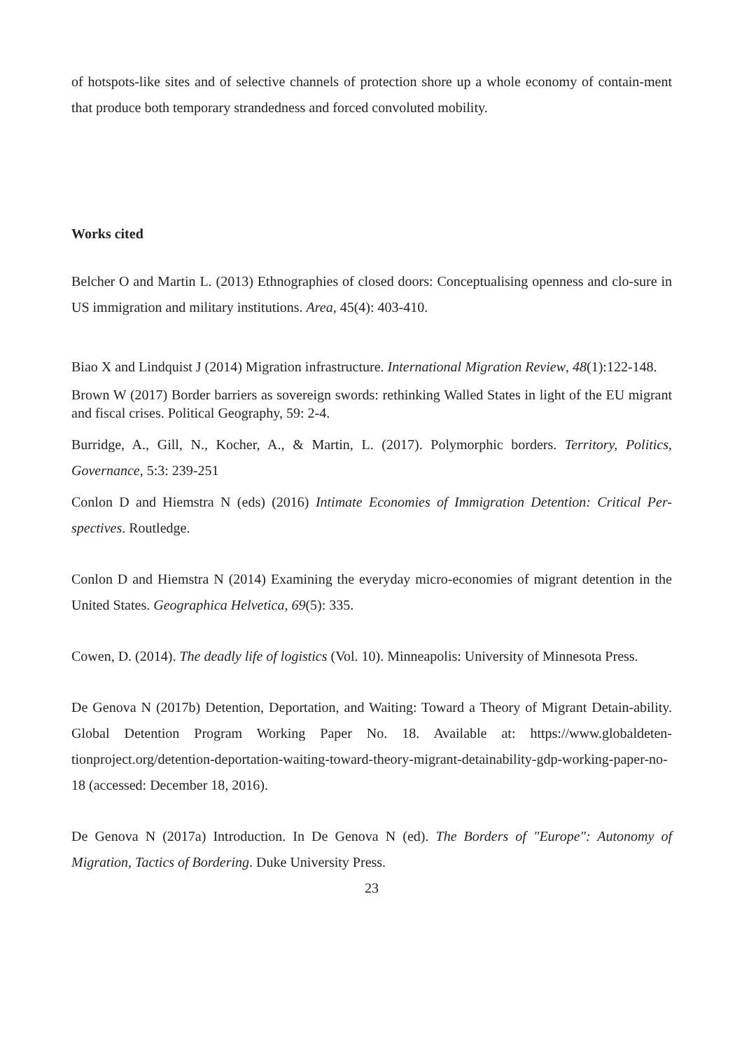of hotspots-like sites and of selective channels of protection shore up a whole economy of contain-ment that produce both temporary strandedness and forced convoluted mobility.
Works cited
Belcher O and Martin L. (2013) Ethnographies of closed doors: Conceptualising openness and clo-sure in US immigration and military institutions. Area, 45(4): 403-410.
Biao X and Lindquist J (2014) Migration infrastructure. International Migration Review, 48(1):122-148.
Brown W (2017) Border barriers as sovereign swords: rethinking Walled States in light of the EU migrant and fiscal crises. Political Geography, 59: 2-4.
Burridge, A., Gill, N., Kocher, A., & Martin, L. (2017). Polymorphic borders. Territory, Politics, Governance, 5:3: 239-251
Conlon D and Hiemstra N (eds) (2016) Intimate Economies of Immigration Detention: Critical Per-spectives. Routledge.
Conlon D and Hiemstra N (2014) Examining the everyday micro-economies of migrant detention in the United States. Geographica Helvetica, 69(5): 335.
Cowen, D. (2014). The deadly life of logistics (Vol. 10). Minneapolis: University of Minnesota Press.
De Genova N (2017b) Detention, Deportation, and Waiting: Toward a Theory of Migrant Detain-ability. Global Detention Program Working Paper No. 18. Available at: https://www.globaldeten-tionproject.org/detention-deportation-waiting-toward-theory-migrant-detainability-gdp-working-paper-no-18 (accessed: December 18, 2016).
De Genova N (2017a) Introduction. In De Genova N (ed). The Borders of "Europe": Autonomy of Migration, Tactics of Bordering. Duke University Press.
23